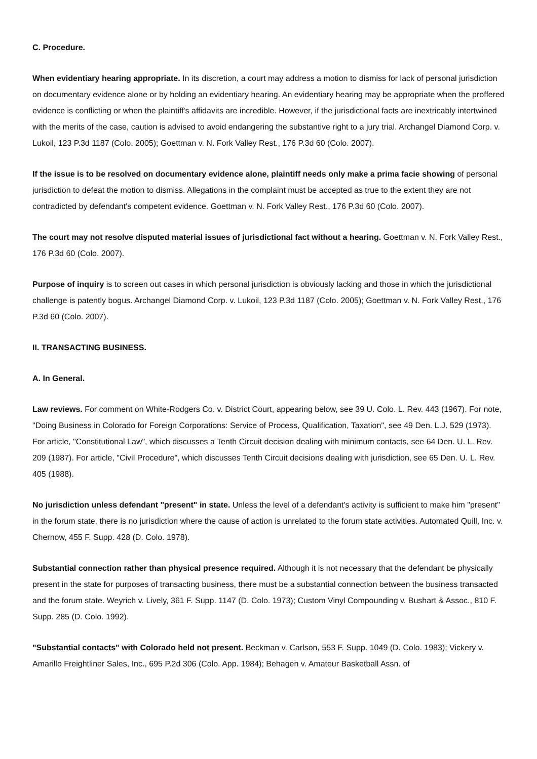C. Procedure.
When evidentiary hearing appropriate. In its discretion, a court may address a motion to dismiss for lack of personal jurisdiction on documentary evidence alone or by holding an evidentiary hearing. An evidentiary hearing may be appropriate when the proffered evidence is conflicting or when the plaintiff's affidavits are incredible. However, if the jurisdictional facts are inextricably intertwined with the merits of the case, caution is advised to avoid endangering the substantive right to a jury trial. Archangel Diamond Corp. v. Lukoil, 123 P.3d 1187 (Colo. 2005); Goettman v. N. Fork Valley Rest., 176 P.3d 60 (Colo. 2007).
If the issue is to be resolved on documentary evidence alone, plaintiff needs only make a prima facie showing of personal jurisdiction to defeat the motion to dismiss. Allegations in the complaint must be accepted as true to the extent they are not contradicted by defendant's competent evidence. Goettman v. N. Fork Valley Rest., 176 P.3d 60 (Colo. 2007).
The court may not resolve disputed material issues of jurisdictional fact without a hearing. Goettman v. N. Fork Valley Rest., 176 P.3d 60 (Colo. 2007).
Purpose of inquiry is to screen out cases in which personal jurisdiction is obviously lacking and those in which the jurisdictional challenge is patently bogus. Archangel Diamond Corp. v. Lukoil, 123 P.3d 1187 (Colo. 2005); Goettman v. N. Fork Valley Rest., 176 P.3d 60 (Colo. 2007).
II. TRANSACTING BUSINESS.
A. In General.
Law reviews. For comment on White-Rodgers Co. v. District Court, appearing below, see 39 U. Colo. L. Rev. 443 (1967). For note, "Doing Business in Colorado for Foreign Corporations: Service of Process, Qualification, Taxation", see 49 Den. L.J. 529 (1973). For article, "Constitutional Law", which discusses a Tenth Circuit decision dealing with minimum contacts, see 64 Den. U. L. Rev. 209 (1987). For article, "Civil Procedure", which discusses Tenth Circuit decisions dealing with jurisdiction, see 65 Den. U. L. Rev. 405 (1988).
No jurisdiction unless defendant "present" in state. Unless the level of a defendant's activity is sufficient to make him "present" in the forum state, there is no jurisdiction where the cause of action is unrelated to the forum state activities. Automated Quill, Inc. v. Chernow, 455 F. Supp. 428 (D. Colo. 1978).
Substantial connection rather than physical presence required. Although it is not necessary that the defendant be physically present in the state for purposes of transacting business, there must be a substantial connection between the business transacted and the forum state. Weyrich v. Lively, 361 F. Supp. 1147 (D. Colo. 1973); Custom Vinyl Compounding v. Bushart & Assoc., 810 F. Supp. 285 (D. Colo. 1992).
"Substantial contacts" with Colorado held not present. Beckman v. Carlson, 553 F. Supp. 1049 (D. Colo. 1983); Vickery v. Amarillo Freightliner Sales, Inc., 695 P.2d 306 (Colo. App. 1984); Behagen v. Amateur Basketball Assn. of